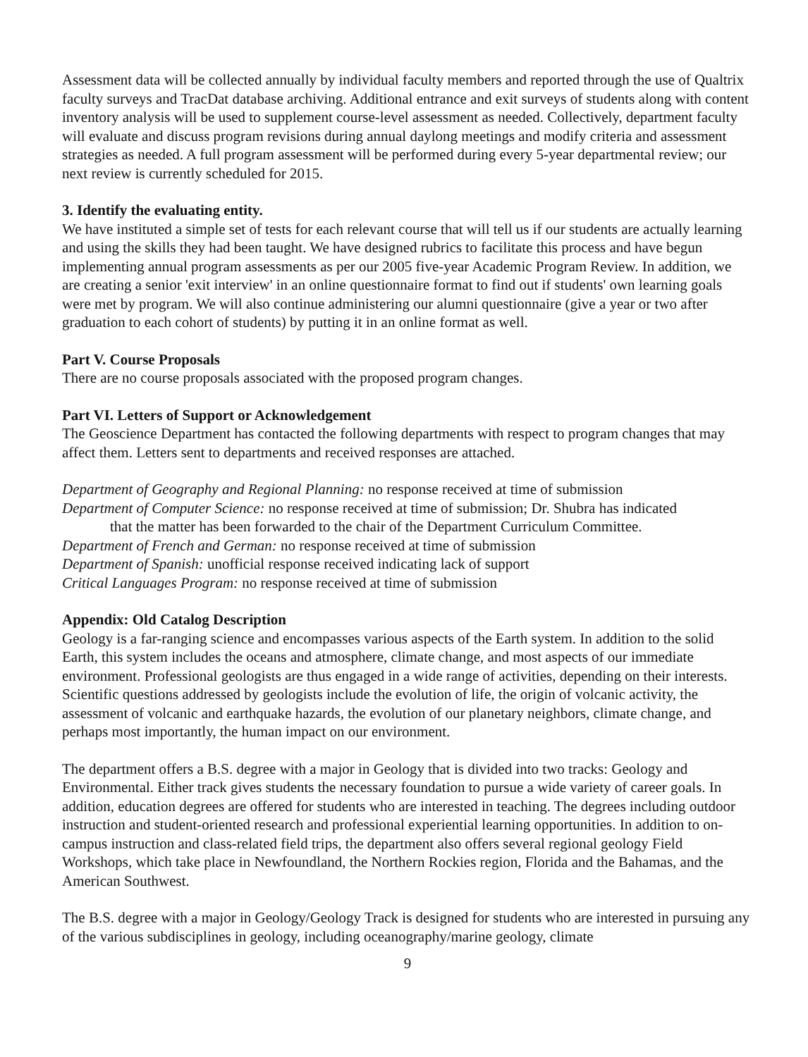Assessment data will be collected annually by individual faculty members and reported through the use of Qualtrix faculty surveys and TracDat database archiving. Additional entrance and exit surveys of students along with content inventory analysis will be used to supplement course-level assessment as needed. Collectively, department faculty will evaluate and discuss program revisions during annual daylong meetings and modify criteria and assessment strategies as needed. A full program assessment will be performed during every 5-year departmental review; our next review is currently scheduled for 2015.
3. Identify the evaluating entity.
We have instituted a simple set of tests for each relevant course that will tell us if our students are actually learning and using the skills they had been taught. We have designed rubrics to facilitate this process and have begun implementing annual program assessments as per our 2005 five-year Academic Program Review. In addition, we are creating a senior 'exit interview' in an online questionnaire format to find out if students' own learning goals were met by program. We will also continue administering our alumni questionnaire (give a year or two after graduation to each cohort of students) by putting it in an online format as well.
Part V. Course Proposals
There are no course proposals associated with the proposed program changes.
Part VI. Letters of Support or Acknowledgement
The Geoscience Department has contacted the following departments with respect to program changes that may affect them. Letters sent to departments and received responses are attached.
Department of Geography and Regional Planning: no response received at time of submission
Department of Computer Science: no response received at time of submission; Dr. Shubra has indicated
that the matter has been forwarded to the chair of the Department Curriculum Committee.
Department of French and German: no response received at time of submission
Department of Spanish: unofficial response received indicating lack of support
Critical Languages Program: no response received at time of submission
Appendix: Old Catalog Description
Geology is a far-ranging science and encompasses various aspects of the Earth system. In addition to the solid Earth, this system includes the oceans and atmosphere, climate change, and most aspects of our immediate environment. Professional geologists are thus engaged in a wide range of activities, depending on their interests. Scientific questions addressed by geologists include the evolution of life, the origin of volcanic activity, the assessment of volcanic and earthquake hazards, the evolution of our planetary neighbors, climate change, and perhaps most importantly, the human impact on our environment.
The department offers a B.S. degree with a major in Geology that is divided into two tracks: Geology and Environmental. Either track gives students the necessary foundation to pursue a wide variety of career goals. In addition, education degrees are offered for students who are interested in teaching. The degrees including outdoor instruction and student-oriented research and professional experiential learning opportunities. In addition to on-campus instruction and class-related field trips, the department also offers several regional geology Field Workshops, which take place in Newfoundland, the Northern Rockies region, Florida and the Bahamas, and the American Southwest.
The B.S. degree with a major in Geology/Geology Track is designed for students who are interested in pursuing any of the various subdisciplines in geology, including oceanography/marine geology, climate
9